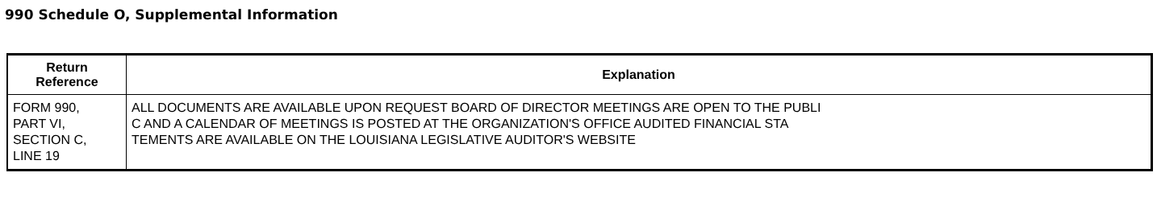990 Schedule O, Supplemental Information
| Return Reference | Explanation |
| --- | --- |
| FORM 990, PART VI, SECTION C, LINE 19 | ALL DOCUMENTS ARE AVAILABLE UPON REQUEST BOARD OF DIRECTOR MEETINGS ARE OPEN TO THE PUBLI C AND A CALENDAR OF MEETINGS IS POSTED AT THE ORGANIZATION'S OFFICE AUDITED FINANCIAL STA TEMENTS ARE AVAILABLE ON THE LOUISIANA LEGISLATIVE AUDITOR'S WEBSITE |